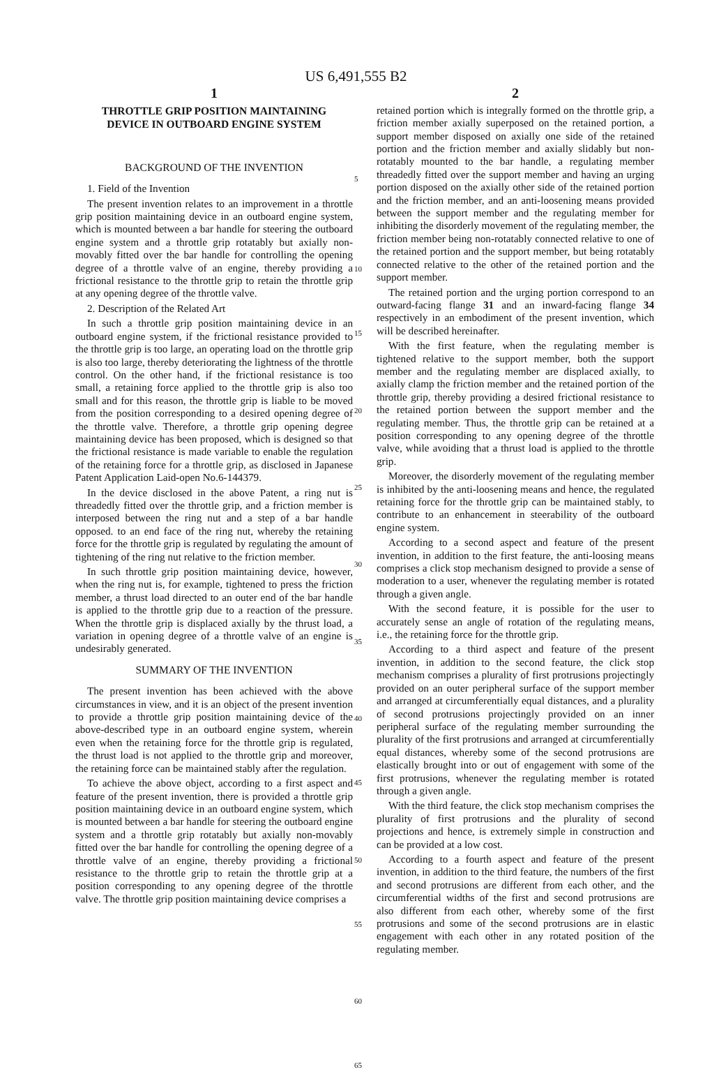US 6,491,555 B2
1
THROTTLE GRIP POSITION MAINTAINING
DEVICE IN OUTBOARD ENGINE SYSTEM
BACKGROUND OF THE INVENTION
1. Field of the Invention
The present invention relates to an improvement in a throttle grip position maintaining device in an outboard engine system, which is mounted between a bar handle for steering the outboard engine system and a throttle grip rotatably but axially non-movably fitted over the bar handle for controlling the opening degree of a throttle valve of an engine, thereby providing a frictional resistance to the throttle grip to retain the throttle grip at any opening degree of the throttle valve.
2. Description of the Related Art
In such a throttle grip position maintaining device in an outboard engine system, if the frictional resistance provided to the throttle grip is too large, an operating load on the throttle grip is also too large, thereby deteriorating the lightness of the throttle control. On the other hand, if the frictional resistance is too small, a retaining force applied to the throttle grip is also too small and for this reason, the throttle grip is liable to be moved from the position corresponding to a desired opening degree of the throttle valve. Therefore, a throttle grip opening degree maintaining device has been proposed, which is designed so that the frictional resistance is made variable to enable the regulation of the retaining force for a throttle grip, as disclosed in Japanese Patent Application Laid-open No.6-144379.
In the device disclosed in the above Patent, a ring nut is threadedly fitted over the throttle grip, and a friction member is interposed between the ring nut and a step of a bar handle opposed. to an end face of the ring nut, whereby the retaining force for the throttle grip is regulated by regulating the amount of tightening of the ring nut relative to the friction member.
In such throttle grip position maintaining device, however, when the ring nut is, for example, tightened to press the friction member, a thrust load directed to an outer end of the bar handle is applied to the throttle grip due to a reaction of the pressure. When the throttle grip is displaced axially by the thrust load, a variation in opening degree of a throttle valve of an engine is undesirably generated.
SUMMARY OF THE INVENTION
The present invention has been achieved with the above circumstances in view, and it is an object of the present invention to provide a throttle grip position maintaining device of the above-described type in an outboard engine system, wherein even when the retaining force for the throttle grip is regulated, the thrust load is not applied to the throttle grip and moreover, the retaining force can be maintained stably after the regulation.
To achieve the above object, according to a first aspect and feature of the present invention, there is provided a throttle grip position maintaining device in an outboard engine system, which is mounted between a bar handle for steering the outboard engine system and a throttle grip rotatably but axially non-movably fitted over the bar handle for controlling the opening degree of a throttle valve of an engine, thereby providing a frictional resistance to the throttle grip to retain the throttle grip at a position corresponding to any opening degree of the throttle valve. The throttle grip position maintaining device comprises a
5
10
15
20
25
30
35
40
45
50
55
60
65
2
retained portion which is integrally formed on the throttle grip, a friction member axially superposed on the retained portion, a support member disposed on axially one side of the retained portion and the friction member and axially slidably but non-rotatably mounted to the bar handle, a regulating member threadedly fitted over the support member and having an urging portion disposed on the axially other side of the retained portion and the friction member, and an anti-loosening means provided between the support member and the regulating member for inhibiting the disorderly movement of the regulating member, the friction member being non-rotatably connected relative to one of the retained portion and the support member, but being rotatably connected relative to the other of the retained portion and the support member.
The retained portion and the urging portion correspond to an outward-facing flange 31 and an inward-facing flange 34 respectively in an embodiment of the present invention, which will be described hereinafter.
With the first feature, when the regulating member is tightened relative to the support member, both the support member and the regulating member are displaced axially, to axially clamp the friction member and the retained portion of the throttle grip, thereby providing a desired frictional resistance to the retained portion between the support member and the regulating member. Thus, the throttle grip can be retained at a position corresponding to any opening degree of the throttle valve, while avoiding that a thrust load is applied to the throttle grip.
Moreover, the disorderly movement of the regulating member is inhibited by the anti-loosening means and hence, the regulated retaining force for the throttle grip can be maintained stably, to contribute to an enhancement in steerability of the outboard engine system.
According to a second aspect and feature of the present invention, in addition to the first feature, the anti-loosing means comprises a click stop mechanism designed to provide a sense of moderation to a user, whenever the regulating member is rotated through a given angle.
With the second feature, it is possible for the user to accurately sense an angle of rotation of the regulating means, i.e., the retaining force for the throttle grip.
According to a third aspect and feature of the present invention, in addition to the second feature, the click stop mechanism comprises a plurality of first protrusions projectingly provided on an outer peripheral surface of the support member and arranged at circumferentially equal distances, and a plurality of second protrusions projectingly provided on an inner peripheral surface of the regulating member surrounding the plurality of the first protrusions and arranged at circumferentially equal distances, whereby some of the second protrusions are elastically brought into or out of engagement with some of the first protrusions, whenever the regulating member is rotated through a given angle.
With the third feature, the click stop mechanism comprises the plurality of first protrusions and the plurality of second projections and hence, is extremely simple in construction and can be provided at a low cost.
According to a fourth aspect and feature of the present invention, in addition to the third feature, the numbers of the first and second protrusions are different from each other, and the circumferential widths of the first and second protrusions are also different from each other, whereby some of the first protrusions and some of the second protrusions are in elastic engagement with each other in any rotated position of the regulating member.